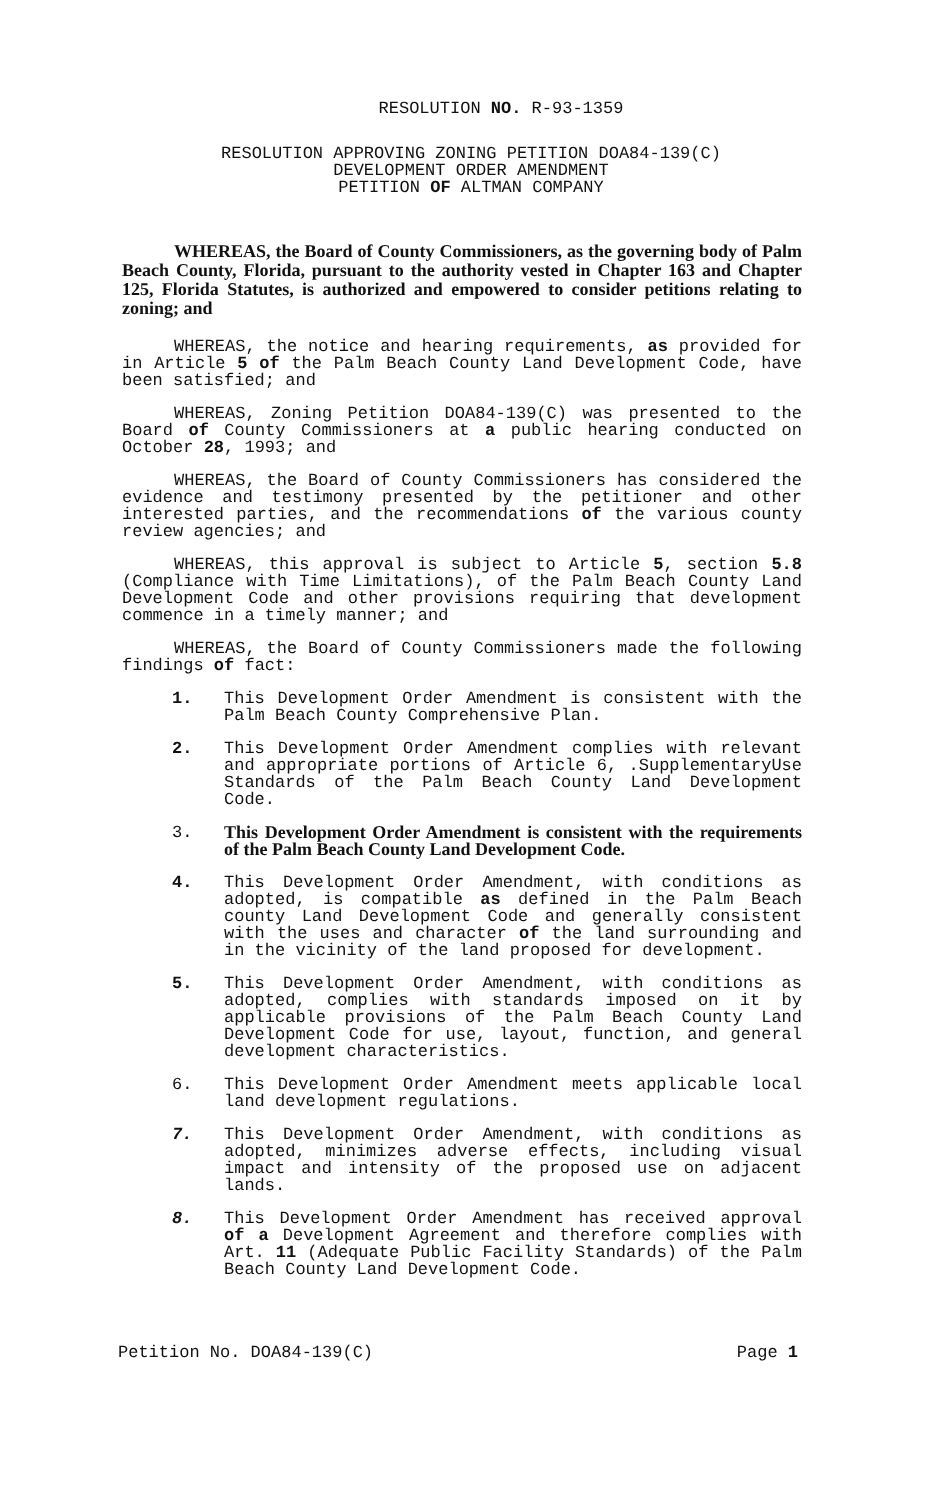RESOLUTION NO. R-93-1359
RESOLUTION APPROVING ZONING PETITION DOA84-139(C)
DEVELOPMENT ORDER AMENDMENT
PETITION OF ALTMAN COMPANY
WHEREAS, the Board of County Commissioners, as the governing body of Palm Beach County, Florida, pursuant to the authority vested in Chapter 163 and Chapter 125, Florida Statutes, is authorized and empowered to consider petitions relating to zoning; and
WHEREAS, the notice and hearing requirements, as provided for in Article 5 of the Palm Beach County Land Development Code, have been satisfied; and
WHEREAS, Zoning Petition DOA84-139(C) was presented to the Board of County Commissioners at a public hearing conducted on October 28, 1993; and
WHEREAS, the Board of County Commissioners has considered the evidence and testimony presented by the petitioner and other interested parties, and the recommendations of the various county review agencies; and
WHEREAS, this approval is subject to Article 5, section 5.8 (Compliance with Time Limitations), of the Palm Beach County Land Development Code and other provisions requiring that development commence in a timely manner; and
WHEREAS, the Board of County Commissioners made the following findings of fact:
1. This Development Order Amendment is consistent with the Palm Beach County Comprehensive Plan.
2. This Development Order Amendment complies with relevant and appropriate portions of Article 6, .SupplementaryUse Standards of the Palm Beach County Land Development Code.
3. This Development Order Amendment is consistent with the requirements of the Palm Beach County Land Development Code.
4. This Development Order Amendment, with conditions as adopted, is compatible as defined in the Palm Beach county Land Development Code and generally consistent with the uses and character of the land surrounding and in the vicinity of the land proposed for development.
5. This Development Order Amendment, with conditions as adopted, complies with standards imposed on it by applicable provisions of the Palm Beach County Land Development Code for use, layout, function, and general development characteristics.
6. This Development Order Amendment meets applicable local land development regulations.
7. This Development Order Amendment, with conditions as adopted, minimizes adverse effects, including visual impact and intensity of the proposed use on adjacent lands.
8. This Development Order Amendment has received approval of a Development Agreement and therefore complies with Art. 11 (Adequate Public Facility Standards) of the Palm Beach County Land Development Code.
Petition No. DOA84-139(C) Page 1